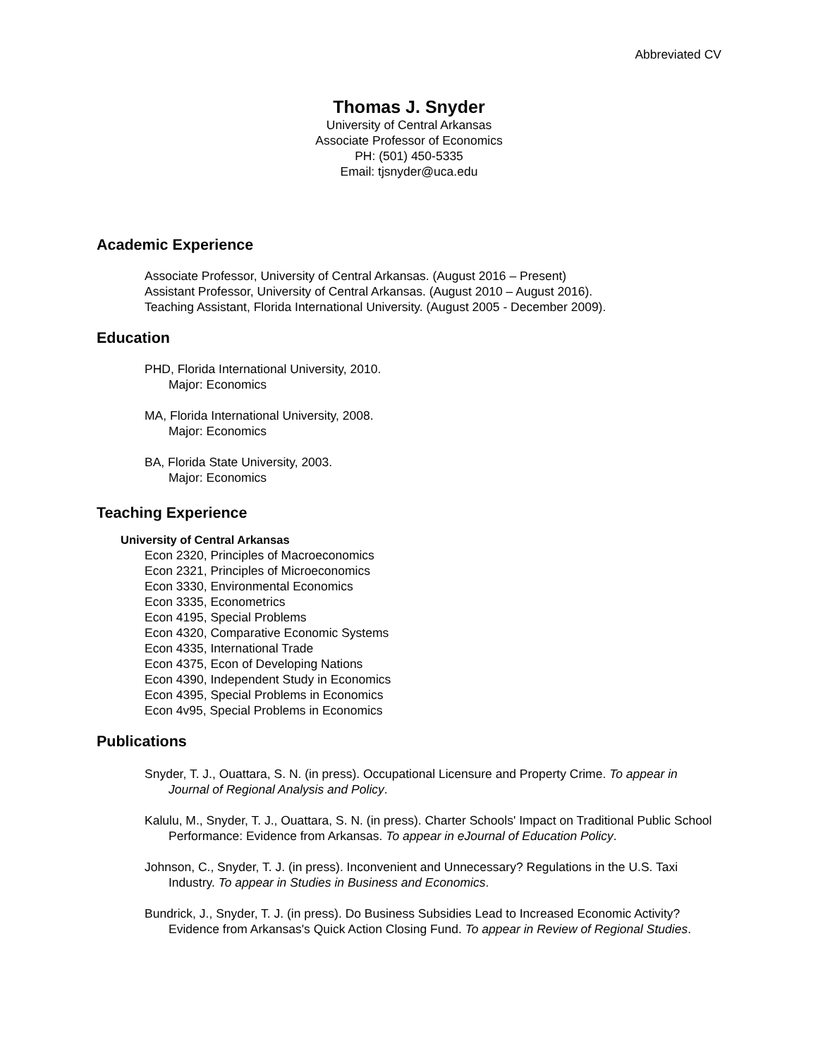Abbreviated CV
Thomas J. Snyder
University of Central Arkansas
Associate Professor of Economics
PH: (501) 450-5335
Email: tjsnyder@uca.edu
Academic Experience
Associate Professor, University of Central Arkansas. (August 2016 – Present)
Assistant Professor, University of Central Arkansas. (August 2010 – August 2016).
Teaching Assistant, Florida International University. (August 2005 - December 2009).
Education
PHD, Florida International University, 2010.
Major: Economics
MA, Florida International University, 2008.
Major: Economics
BA, Florida State University, 2003.
Major: Economics
Teaching Experience
University of Central Arkansas
Econ 2320, Principles of Macroeconomics
Econ 2321, Principles of Microeconomics
Econ 3330, Environmental Economics
Econ 3335, Econometrics
Econ 4195, Special Problems
Econ 4320, Comparative Economic Systems
Econ 4335, International Trade
Econ 4375, Econ of Developing Nations
Econ 4390, Independent Study in Economics
Econ 4395, Special Problems in Economics
Econ 4v95, Special Problems in Economics
Publications
Snyder, T. J., Ouattara, S. N. (in press). Occupational Licensure and Property Crime. To appear in Journal of Regional Analysis and Policy.
Kalulu, M., Snyder, T. J., Ouattara, S. N. (in press). Charter Schools' Impact on Traditional Public School Performance: Evidence from Arkansas. To appear in eJournal of Education Policy.
Johnson, C., Snyder, T. J. (in press). Inconvenient and Unnecessary? Regulations in the U.S. Taxi Industry. To appear in Studies in Business and Economics.
Bundrick, J., Snyder, T. J. (in press). Do Business Subsidies Lead to Increased Economic Activity? Evidence from Arkansas's Quick Action Closing Fund. To appear in Review of Regional Studies.